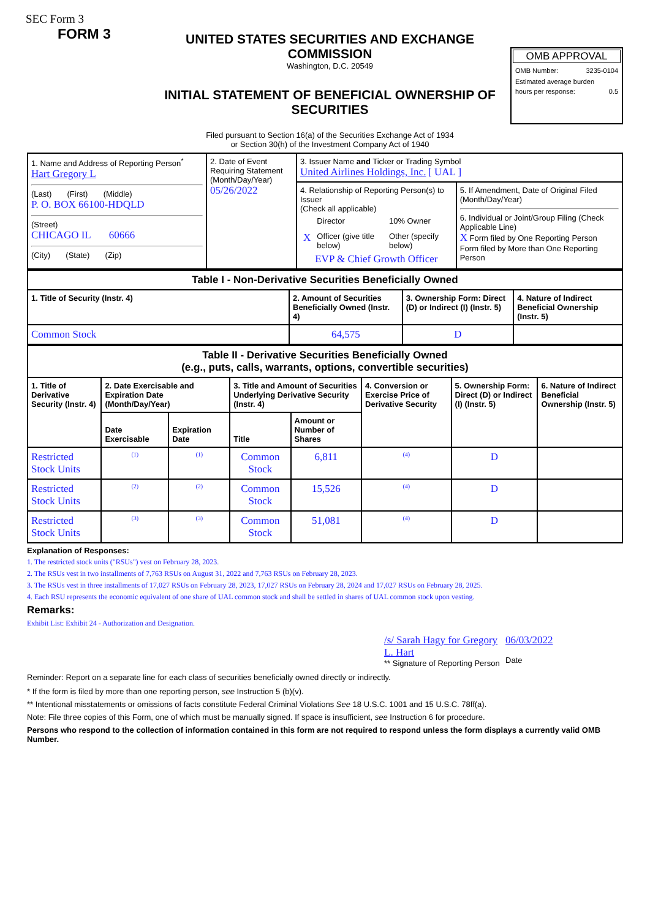SEC Form 3
FORM 3
UNITED STATES SECURITIES AND EXCHANGE COMMISSION
Washington, D.C. 20549
INITIAL STATEMENT OF BENEFICIAL OWNERSHIP OF SECURITIES
Filed pursuant to Section 16(a) of the Securities Exchange Act of 1934
or Section 30(h) of the Investment Company Act of 1940
OMB APPROVAL
OMB Number: 3235-0104
Estimated average burden
hours per response: 0.5
| 1. Name and Address of Reporting Person<sup>*</sup> Hart Gregory L (Last) (First) (Middle) P. O. BOX 66100-HDQLD (Street) CHICAGO IL 60666 (City) (State) (Zip) | 2. Date of Event Requiring Statement (Month/Day/Year) 05/26/2022 | 3. Issuer Name and Ticker or Trading Symbol United Airlines Holdings, Inc. [ UAL ] | |
| | | 4. Relationship of Reporting Person(s) to Issuer (Check all applicable) / / Director / 10% Owner / / X / Officer (give title below) / Other (specify below) / EVP & Chief Growth Officer | 5. If Amendment, Date of Original Filed (Month/Day/Year) 6. Individual or Joint/Group Filing (Check Applicable Line) X Form filed by One Reporting Person Form filed by More than One Reporting Person |
| Table I - Non-Derivative Securities Beneficially Owned | | | |
| --- | --- | --- | --- |
| 1. Title of Security (Instr. 4) | 2. Amount of Securities Beneficially Owned (Instr. 4) | 3. Ownership Form: Direct (D) or Indirect (I) (Instr. 5) | 4. Nature of Indirect Beneficial Ownership (Instr. 5) |
| Common Stock | 64,575 | D | |
| Table II - Derivative Securities Beneficially Owned (e.g., puts, calls, warrants, options, convertible securities) | | | | | | | |
| --- | --- | --- | --- | --- | --- | --- | --- |
| 1. Title of Derivative Security (Instr. 4) | 2. Date Exercisable and Expiration Date (Month/Day/Year) | | 3. Title and Amount of Securities Underlying Derivative Security (Instr. 4) | | 4. Conversion or Exercise Price of Derivative Security | 5. Ownership Form: Direct (D) or Indirect (I) (Instr. 5) | 6. Nature of Indirect Beneficial Ownership (Instr. 5) |
| | Date Exercisable | Expiration Date | Title | Amount or Number of Shares | | | |
| Restricted Stock Units | <sup>(1)</sup> | <sup>(1)</sup> | Common Stock | 6,811 | <sup>(4)</sup> | D | |
| Restricted Stock Units | <sup>(2)</sup> | <sup>(2)</sup> | Common Stock | 15,526 | <sup>(4)</sup> | D | |
| Restricted Stock Units | <sup>(3)</sup> | <sup>(3)</sup> | Common Stock | 51,081 | <sup>(4)</sup> | D | |
Explanation of Responses:
1. The restricted stock units ("RSUs") vest on February 28, 2023.
2. The RSUs vest in two installments of 7,763 RSUs on August 31, 2022 and 7,763 RSUs on February 28, 2023.
3. The RSUs vest in three installments of 17,027 RSUs on February 28, 2023, 17,027 RSUs on February 28, 2024 and 17,027 RSUs on February 28, 2025.
4. Each RSU represents the economic equivalent of one share of UAL common stock and shall be settled in shares of UAL common stock upon vesting.
Remarks:
Exhibit List: Exhibit 24 - Authorization and Designation.
/s/ Sarah Hagy for Gregory L. Hart
** Signature of Reporting Person
06/03/2022
Date
Reminder: Report on a separate line for each class of securities beneficially owned directly or indirectly.
* If the form is filed by more than one reporting person, see Instruction 5 (b)(v).
** Intentional misstatements or omissions of facts constitute Federal Criminal Violations See 18 U.S.C. 1001 and 15 U.S.C. 78ff(a).
Note: File three copies of this Form, one of which must be manually signed. If space is insufficient, see Instruction 6 for procedure.
Persons who respond to the collection of information contained in this form are not required to respond unless the form displays a currently valid OMB Number.